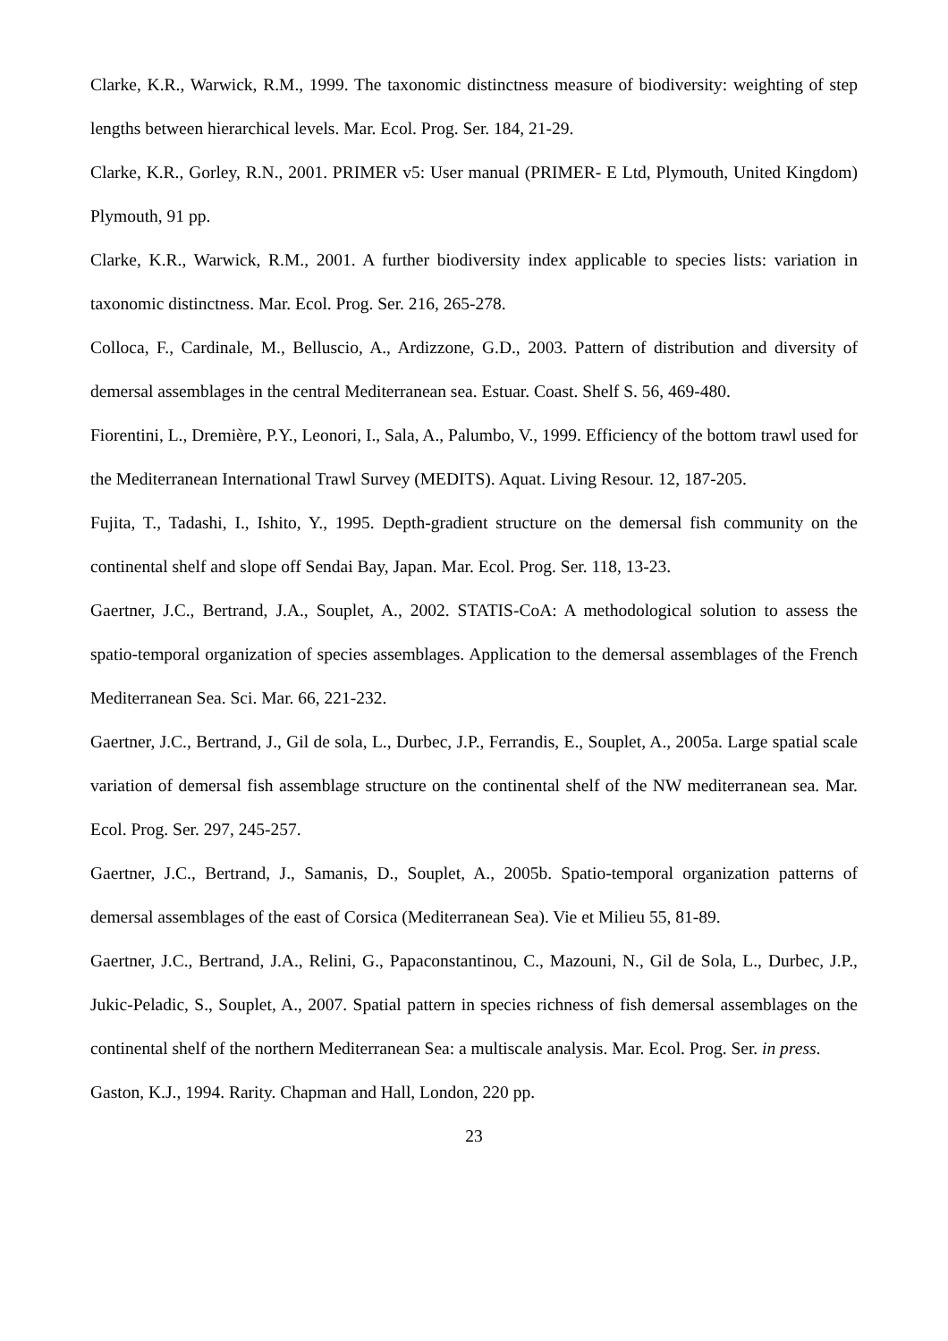Clarke, K.R., Warwick, R.M., 1999. The taxonomic distinctness measure of biodiversity: weighting of step lengths between hierarchical levels. Mar. Ecol. Prog. Ser. 184, 21-29.
Clarke, K.R., Gorley, R.N., 2001. PRIMER v5: User manual (PRIMER- E Ltd, Plymouth, United Kingdom) Plymouth, 91 pp.
Clarke, K.R., Warwick, R.M., 2001. A further biodiversity index applicable to species lists: variation in taxonomic distinctness. Mar. Ecol. Prog. Ser. 216, 265-278.
Colloca, F., Cardinale, M., Belluscio, A., Ardizzone, G.D., 2003. Pattern of distribution and diversity of demersal assemblages in the central Mediterranean sea. Estuar. Coast. Shelf S. 56, 469-480.
Fiorentini, L., Dremière, P.Y., Leonori, I., Sala, A., Palumbo, V., 1999. Efficiency of the bottom trawl used for the Mediterranean International Trawl Survey (MEDITS). Aquat. Living Resour. 12, 187-205.
Fujita, T., Tadashi, I., Ishito, Y., 1995. Depth-gradient structure on the demersal fish community on the continental shelf and slope off Sendai Bay, Japan. Mar. Ecol. Prog. Ser. 118, 13-23.
Gaertner, J.C., Bertrand, J.A., Souplet, A., 2002. STATIS-CoA: A methodological solution to assess the spatio-temporal organization of species assemblages. Application to the demersal assemblages of the French Mediterranean Sea. Sci. Mar. 66, 221-232.
Gaertner, J.C., Bertrand, J., Gil de sola, L., Durbec, J.P., Ferrandis, E., Souplet, A., 2005a. Large spatial scale variation of demersal fish assemblage structure on the continental shelf of the NW mediterranean sea. Mar. Ecol. Prog. Ser. 297, 245-257.
Gaertner, J.C., Bertrand, J., Samanis, D., Souplet, A., 2005b. Spatio-temporal organization patterns of demersal assemblages of the east of Corsica (Mediterranean Sea). Vie et Milieu 55, 81-89.
Gaertner, J.C., Bertrand, J.A., Relini, G., Papaconstantinou, C., Mazouni, N., Gil de Sola, L., Durbec, J.P., Jukic-Peladic, S., Souplet, A., 2007. Spatial pattern in species richness of fish demersal assemblages on the continental shelf of the northern Mediterranean Sea: a multiscale analysis. Mar. Ecol. Prog. Ser. in press.
Gaston, K.J., 1994. Rarity. Chapman and Hall, London, 220 pp.
23